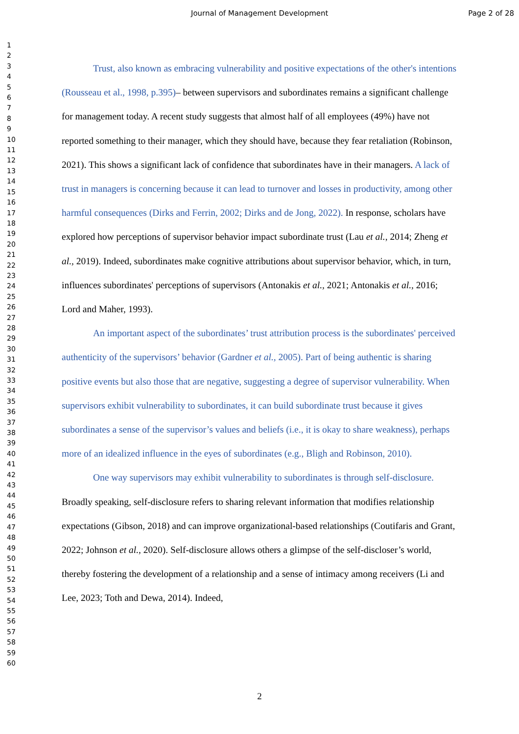Journal of Management Development Page 2 of 28
1
2
3
4
5
6
7
8
9
10
11
12
13
14
15
16
17
18
19
20
21
22
23
24
25
26
27
28
29
30
31
32
33
34
35
36
37
38
39
40
41
42
43
44
45
46
47
48
49
50
51
52
53
54
55
56
57
58
59
60
Trust, also known as embracing vulnerability and positive expectations of the other's intentions (Rousseau et al., 1998, p.395)– between supervisors and subordinates remains a significant challenge for management today. A recent study suggests that almost half of all employees (49%) have not reported something to their manager, which they should have, because they fear retaliation (Robinson, 2021). This shows a significant lack of confidence that subordinates have in their managers. A lack of trust in managers is concerning because it can lead to turnover and losses in productivity, among other harmful consequences (Dirks and Ferrin, 2002; Dirks and de Jong, 2022). In response, scholars have explored how perceptions of supervisor behavior impact subordinate trust (Lau et al., 2014; Zheng et al., 2019). Indeed, subordinates make cognitive attributions about supervisor behavior, which, in turn, influences subordinates' perceptions of supervisors (Antonakis et al., 2021; Antonakis et al., 2016; Lord and Maher, 1993).
An important aspect of the subordinates’ trust attribution process is the subordinates' perceived authenticity of the supervisors’ behavior (Gardner et al., 2005). Part of being authentic is sharing positive events but also those that are negative, suggesting a degree of supervisor vulnerability. When supervisors exhibit vulnerability to subordinates, it can build subordinate trust because it gives subordinates a sense of the supervisor’s values and beliefs (i.e., it is okay to share weakness), perhaps more of an idealized influence in the eyes of subordinates (e.g., Bligh and Robinson, 2010).
One way supervisors may exhibit vulnerability to subordinates is through self-disclosure. Broadly speaking, self-disclosure refers to sharing relevant information that modifies relationship expectations (Gibson, 2018) and can improve organizational-based relationships (Coutifaris and Grant, 2022; Johnson et al., 2020). Self-disclosure allows others a glimpse of the self-discloser’s world, thereby fostering the development of a relationship and a sense of intimacy among receivers (Li and Lee, 2023; Toth and Dewa, 2014). Indeed,
2